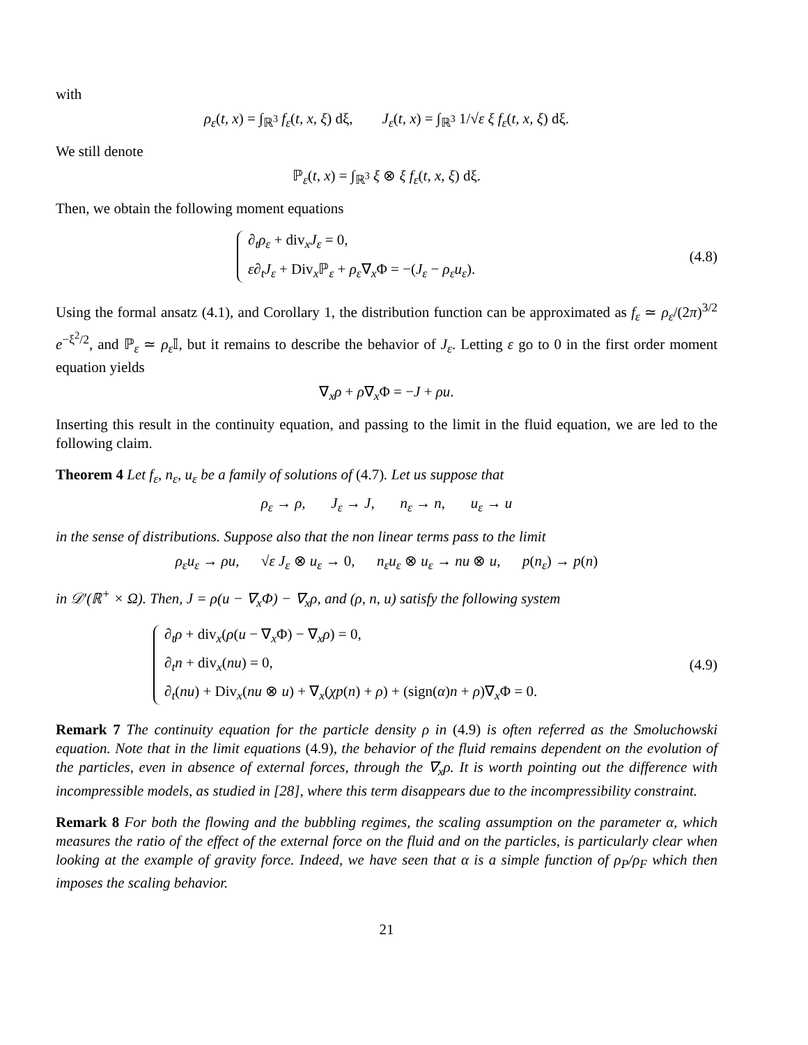with
ρ<sub>ε</sub>(t, x) = ∫<sub>ℝ<sup>3</sup></sub> f<sub>ε</sub>(t, x, ξ) dξ, J<sub>ε</sub>(t, x) = ∫<sub>ℝ<sup>3</sup></sub> 1/√ε ξ f<sub>ε</sub>(t, x, ξ) dξ.
We still denote
ℙ<sub>ε</sub>(t, x) = ∫<sub>ℝ<sup>3</sup></sub> ξ ⊗ ξ f<sub>ε</sub>(t, x, ξ) dξ.
Then, we obtain the following moment equations
∂<sub>t</sub>ρ<sub>ε</sub> + div<sub>x</sub>J<sub>ε</sub> = 0,
ε∂<sub>t</sub>J<sub>ε</sub> + Div<sub>x</sub>ℙ<sub>ε</sub> + ρ<sub>ε</sub>∇<sub>x</sub>Φ = −(J<sub>ε</sub> − ρ<sub>ε</sub>u<sub>ε</sub>).
(4.8)
Using the formal ansatz (4.1), and Corollary 1, the distribution function can be approximated as f<sub>ε</sub> ≃ ρ<sub>ε</sub>/(2π)<sup>3/2</sup> e<sup>−ξ<sup>2</sup>/2</sup>, and ℙ<sub>ε</sub> ≃ ρ<sub>ε</sub> 𝕀, but it remains to describe the behavior of J<sub>ε</sub>. Letting ε go to 0 in the first order moment equation yields
∇<sub>x</sub>ρ + ρ∇<sub>x</sub>Φ = −J + ρu.
Inserting this result in the continuity equation, and passing to the limit in the fluid equation, we are led to the following claim.
Theorem 4 Let f<sub>ε</sub>, n<sub>ε</sub>, u<sub>ε</sub> be a family of solutions of (4.7). Let us suppose that
ρ<sub>ε</sub> → ρ, J<sub>ε</sub> → J, n<sub>ε</sub> → n, u<sub>ε</sub> → u
in the sense of distributions. Suppose also that the non linear terms pass to the limit
ρ<sub>ε</sub>u<sub>ε</sub> → ρu, √ε J<sub>ε</sub> ⊗ u<sub>ε</sub> → 0, n<sub>ε</sub>u<sub>ε</sub> ⊗ u<sub>ε</sub> → nu ⊗ u, p(n<sub>ε</sub>) → p(n)
in 𝒟′(ℝ<sup>+</sup> × Ω). Then, J = ρ(u − ∇<sub>x</sub>Φ) − ∇<sub>x</sub>ρ, and (ρ, n, u) satisfy the following system
∂<sub>t</sub>ρ + div<sub>x</sub>(ρ(u − ∇<sub>x</sub>Φ) − ∇<sub>x</sub>ρ) = 0,
∂<sub>t</sub>n + div<sub>x</sub>(nu) = 0,
∂<sub>t</sub>(nu) + Div<sub>x</sub>(nu ⊗ u) + ∇<sub>x</sub>(χp(n) + ρ) + (sign(α)n + ρ)∇<sub>x</sub>Φ = 0.
(4.9)
Remark 7 The continuity equation for the particle density ρ in (4.9) is often referred as the Smoluchowski equation. Note that in the limit equations (4.9), the behavior of the fluid remains dependent on the evolution of the particles, even in absence of external forces, through the ∇<sub>x</sub>ρ. It is worth pointing out the difference with incompressible models, as studied in [28], where this term disappears due to the incompressibility constraint.
Remark 8 For both the flowing and the bubbling regimes, the scaling assumption on the parameter α, which measures the ratio of the effect of the external force on the fluid and on the particles, is particularly clear when looking at the example of gravity force. Indeed, we have seen that α is a simple function of ρ<sub>P</sub>/ρ<sub>F</sub> which then imposes the scaling behavior.
21